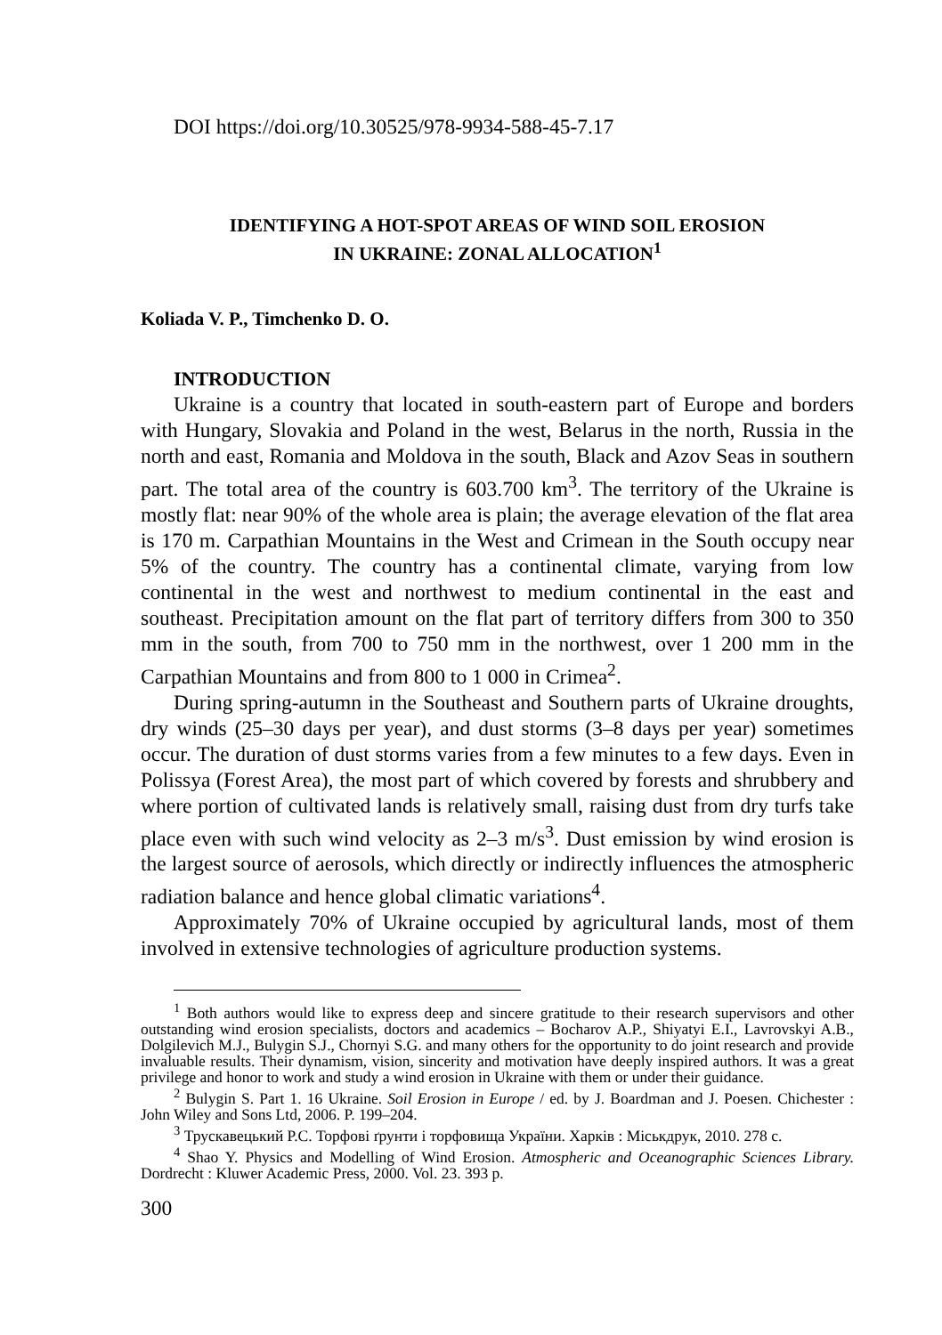DOI https://doi.org/10.30525/978-9934-588-45-7.17
IDENTIFYING A HOT-SPOT AREAS OF WIND SOIL EROSION
IN UKRAINE: ZONAL ALLOCATION<sup>1</sup>
Koliada V. P., Timchenko D. O.
INTRODUCTION
Ukraine is a country that located in south-eastern part of Europe and borders with Hungary, Slovakia and Poland in the west, Belarus in the north, Russia in the north and east, Romania and Moldova in the south, Black and Azov Seas in southern part. The total area of the country is 603.700 km<sup>3</sup>. The territory of the Ukraine is mostly flat: near 90% of the whole area is plain; the average elevation of the flat area is 170 m. Carpathian Mountains in the West and Crimean in the South occupy near 5% of the country. The country has a continental climate, varying from low continental in the west and northwest to medium continental in the east and southeast. Precipitation amount on the flat part of territory differs from 300 to 350 mm in the south, from 700 to 750 mm in the northwest, over 1 200 mm in the Carpathian Mountains and from 800 to 1 000 in Crimea<sup>2</sup>.
During spring-autumn in the Southeast and Southern parts of Ukraine droughts, dry winds (25–30 days per year), and dust storms (3–8 days per year) sometimes occur. The duration of dust storms varies from a few minutes to a few days. Even in Polissya (Forest Area), the most part of which covered by forests and shrubbery and where portion of cultivated lands is relatively small, raising dust from dry turfs take place even with such wind velocity as 2–3 m/s<sup>3</sup>. Dust emission by wind erosion is the largest source of aerosols, which directly or indirectly influences the atmospheric radiation balance and hence global climatic variations<sup>4</sup>.
Approximately 70% of Ukraine occupied by agricultural lands, most of them involved in extensive technologies of agriculture production systems.
<sup>1</sup> Both authors would like to express deep and sincere gratitude to their research supervisors and other outstanding wind erosion specialists, doctors and academics – Bocharov A.P., Shiyatyi E.I., Lavrovskyi A.B., Dolgilevich M.J., Bulygin S.J., Chornyi S.G. and many others for the opportunity to do joint research and provide invaluable results. Their dynamism, vision, sincerity and motivation have deeply inspired authors. It was a great privilege and honor to work and study a wind erosion in Ukraine with them or under their guidance.
<sup>2</sup> Bulygin S. Part 1. 16 Ukraine. Soil Erosion in Europe / ed. by J. Boardman and J. Poesen. Chichester : John Wiley and Sons Ltd, 2006. P. 199–204.
<sup>3</sup> Трускавецький Р.С. Торфові ґрунти і торфовища України. Харків : Міськдрук, 2010. 278 с.
<sup>4</sup> Shao Y. Physics and Modelling of Wind Erosion. Atmospheric and Oceanographic Sciences Library. Dordrecht : Kluwer Academic Press, 2000. Vol. 23. 393 p.
300